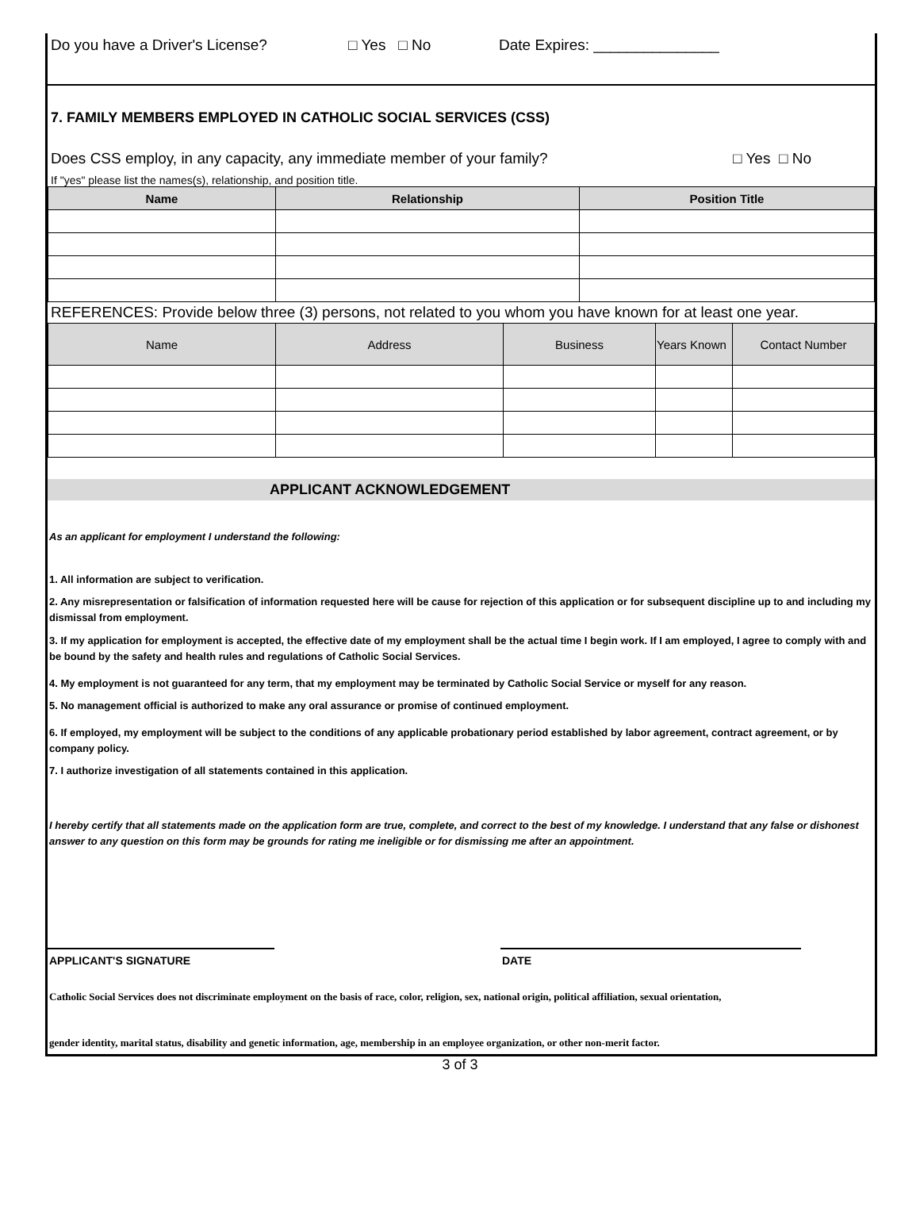Do you have a Driver's License? □ Yes □ No Date Expires: _______________
7. FAMILY MEMBERS EMPLOYED IN CATHOLIC SOCIAL SERVICES (CSS)
Does CSS employ, in any capacity, any immediate member of your family? □ Yes □ No
If "yes" please list the names(s), relationship, and position title.
| Name | Relationship | Position Title |
| --- | --- | --- |
REFERENCES: Provide below three (3) persons, not related to you whom you have known for at least one year.
| Name | Address | Business | Years Known | Contact Number |
APPLICANT ACKNOWLEDGEMENT
As an applicant for employment I understand the following:
1. All information are subject to verification.
2. Any misrepresentation or falsification of information requested here will be cause for rejection of this application or for subsequent discipline up to and including my dismissal from employment.
3. If my application for employment is accepted, the effective date of my employment shall be the actual time I begin work. If I am employed, I agree to comply with and be bound by the safety and health rules and regulations of Catholic Social Services.
4. My employment is not guaranteed for any term, that my employment may be terminated by Catholic Social Service or myself for any reason.
5. No management official is authorized to make any oral assurance or promise of continued employment.
6. If employed, my employment will be subject to the conditions of any applicable probationary period established by labor agreement, contract agreement, or by company policy.
7. I authorize investigation of all statements contained in this application.
I hereby certify that all statements made on the application form are true, complete, and correct to the best of my knowledge. I understand that any false or dishonest answer to any question on this form may be grounds for rating me ineligible or for dismissing me after an appointment.
APPLICANT'S SIGNATURE DATE
Catholic Social Services does not discriminate employment on the basis of race, color, religion, sex, national origin, political affiliation, sexual orientation,
gender identity, marital status, disability and genetic information, age, membership in an employee organization, or other non-merit factor.
3 of 3